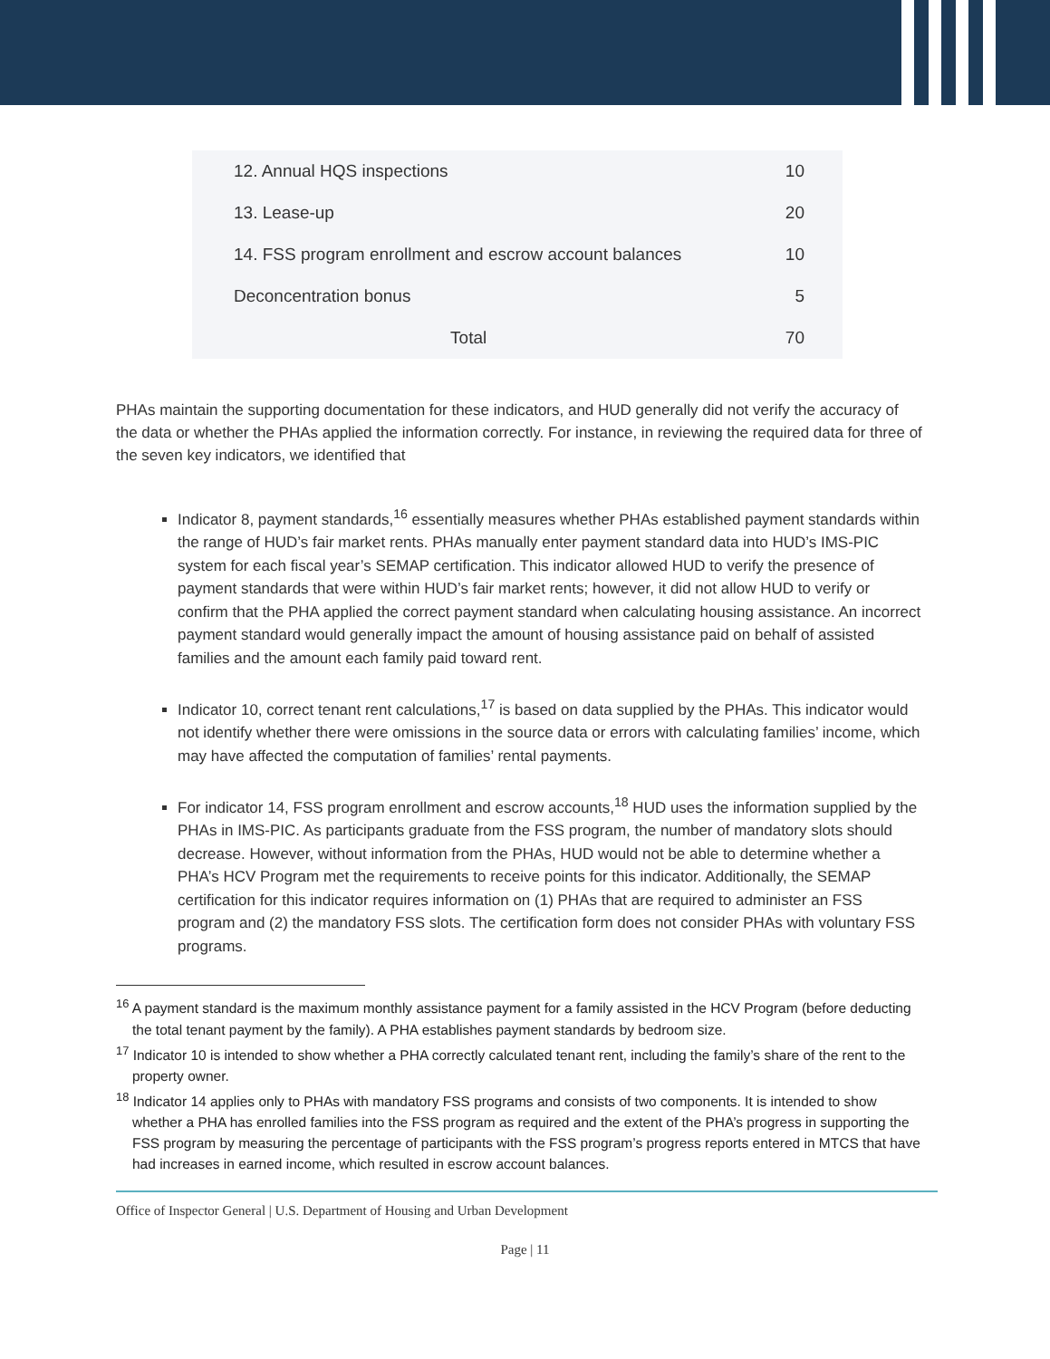| 12. Annual HQS inspections | 10 |
| 13. Lease-up | 20 |
| 14. FSS program enrollment and escrow account balances | 10 |
| Deconcentration bonus | 5 |
| Total | 70 |
PHAs maintain the supporting documentation for these indicators, and HUD generally did not verify the accuracy of the data or whether the PHAs applied the information correctly. For instance, in reviewing the required data for three of the seven key indicators, we identified that
Indicator 8, payment standards,<sup>16</sup> essentially measures whether PHAs established payment standards within the range of HUD’s fair market rents. PHAs manually enter payment standard data into HUD’s IMS-PIC system for each fiscal year’s SEMAP certification. This indicator allowed HUD to verify the presence of payment standards that were within HUD’s fair market rents; however, it did not allow HUD to verify or confirm that the PHA applied the correct payment standard when calculating housing assistance. An incorrect payment standard would generally impact the amount of housing assistance paid on behalf of assisted families and the amount each family paid toward rent.
Indicator 10, correct tenant rent calculations,<sup>17</sup> is based on data supplied by the PHAs. This indicator would not identify whether there were omissions in the source data or errors with calculating families’ income, which may have affected the computation of families’ rental payments.
For indicator 14, FSS program enrollment and escrow accounts,<sup>18</sup> HUD uses the information supplied by the PHAs in IMS-PIC. As participants graduate from the FSS program, the number of mandatory slots should decrease. However, without information from the PHAs, HUD would not be able to determine whether a PHA’s HCV Program met the requirements to receive points for this indicator. Additionally, the SEMAP certification for this indicator requires information on (1) PHAs that are required to administer an FSS program and (2) the mandatory FSS slots. The certification form does not consider PHAs with voluntary FSS programs.
<sup>16</sup> A payment standard is the maximum monthly assistance payment for a family assisted in the HCV Program (before deducting the total tenant payment by the family). A PHA establishes payment standards by bedroom size.
<sup>17</sup> Indicator 10 is intended to show whether a PHA correctly calculated tenant rent, including the family’s share of the rent to the property owner.
<sup>18</sup> Indicator 14 applies only to PHAs with mandatory FSS programs and consists of two components. It is intended to show whether a PHA has enrolled families into the FSS program as required and the extent of the PHA’s progress in supporting the FSS program by measuring the percentage of participants with the FSS program’s progress reports entered in MTCS that have had increases in earned income, which resulted in escrow account balances.
Office of Inspector General | U.S. Department of Housing and Urban Development
Page | 11